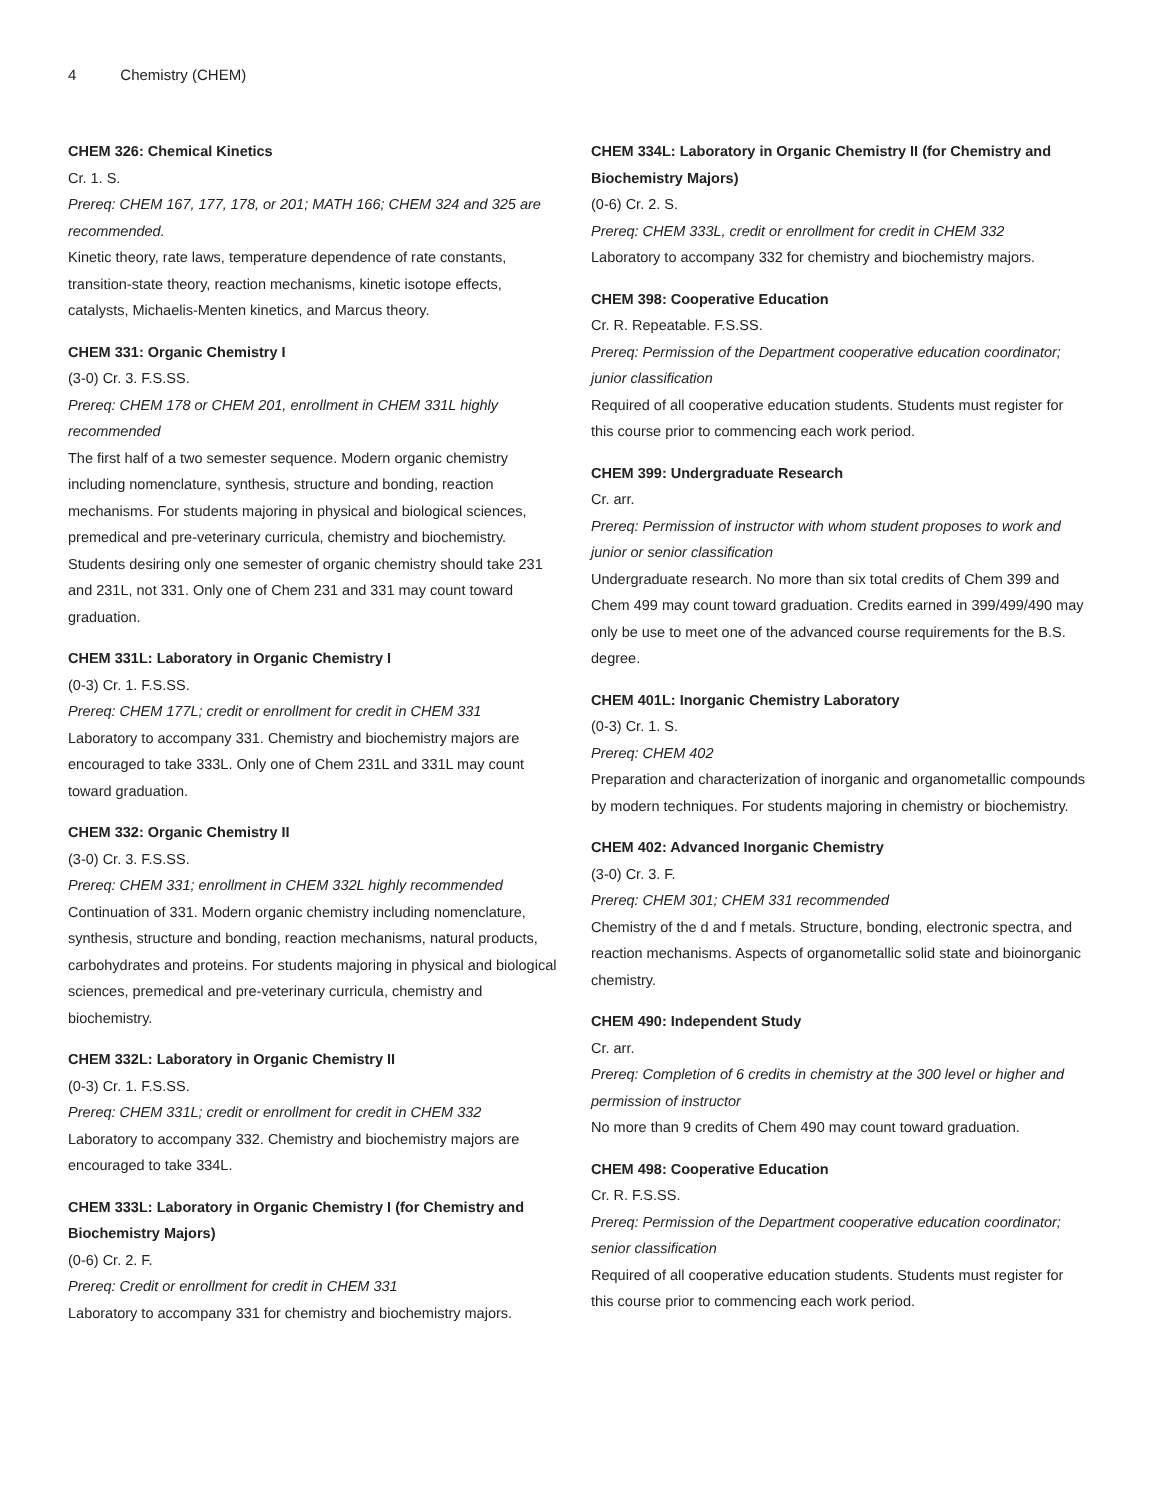4 Chemistry (CHEM)
CHEM 326: Chemical Kinetics
Cr. 1. S.
Prereq: CHEM 167, 177, 178, or 201; MATH 166; CHEM 324 and 325 are recommended.
Kinetic theory, rate laws, temperature dependence of rate constants, transition-state theory, reaction mechanisms, kinetic isotope effects, catalysts, Michaelis-Menten kinetics, and Marcus theory.
CHEM 331: Organic Chemistry I
(3-0) Cr. 3. F.S.SS.
Prereq: CHEM 178 or CHEM 201, enrollment in CHEM 331L highly recommended
The first half of a two semester sequence. Modern organic chemistry including nomenclature, synthesis, structure and bonding, reaction mechanisms. For students majoring in physical and biological sciences, premedical and pre-veterinary curricula, chemistry and biochemistry. Students desiring only one semester of organic chemistry should take 231 and 231L, not 331. Only one of Chem 231 and 331 may count toward graduation.
CHEM 331L: Laboratory in Organic Chemistry I
(0-3) Cr. 1. F.S.SS.
Prereq: CHEM 177L; credit or enrollment for credit in CHEM 331
Laboratory to accompany 331. Chemistry and biochemistry majors are encouraged to take 333L. Only one of Chem 231L and 331L may count toward graduation.
CHEM 332: Organic Chemistry II
(3-0) Cr. 3. F.S.SS.
Prereq: CHEM 331; enrollment in CHEM 332L highly recommended
Continuation of 331. Modern organic chemistry including nomenclature, synthesis, structure and bonding, reaction mechanisms, natural products, carbohydrates and proteins. For students majoring in physical and biological sciences, premedical and pre-veterinary curricula, chemistry and biochemistry.
CHEM 332L: Laboratory in Organic Chemistry II
(0-3) Cr. 1. F.S.SS.
Prereq: CHEM 331L; credit or enrollment for credit in CHEM 332
Laboratory to accompany 332. Chemistry and biochemistry majors are encouraged to take 334L.
CHEM 333L: Laboratory in Organic Chemistry I (for Chemistry and Biochemistry Majors)
(0-6) Cr. 2. F.
Prereq: Credit or enrollment for credit in CHEM 331
Laboratory to accompany 331 for chemistry and biochemistry majors.
CHEM 334L: Laboratory in Organic Chemistry II (for Chemistry and Biochemistry Majors)
(0-6) Cr. 2. S.
Prereq: CHEM 333L, credit or enrollment for credit in CHEM 332
Laboratory to accompany 332 for chemistry and biochemistry majors.
CHEM 398: Cooperative Education
Cr. R. Repeatable. F.S.SS.
Prereq: Permission of the Department cooperative education coordinator; junior classification
Required of all cooperative education students. Students must register for this course prior to commencing each work period.
CHEM 399: Undergraduate Research
Cr. arr.
Prereq: Permission of instructor with whom student proposes to work and junior or senior classification
Undergraduate research. No more than six total credits of Chem 399 and Chem 499 may count toward graduation. Credits earned in 399/499/490 may only be use to meet one of the advanced course requirements for the B.S. degree.
CHEM 401L: Inorganic Chemistry Laboratory
(0-3) Cr. 1. S.
Prereq: CHEM 402
Preparation and characterization of inorganic and organometallic compounds by modern techniques. For students majoring in chemistry or biochemistry.
CHEM 402: Advanced Inorganic Chemistry
(3-0) Cr. 3. F.
Prereq: CHEM 301; CHEM 331 recommended
Chemistry of the d and f metals. Structure, bonding, electronic spectra, and reaction mechanisms. Aspects of organometallic solid state and bioinorganic chemistry.
CHEM 490: Independent Study
Cr. arr.
Prereq: Completion of 6 credits in chemistry at the 300 level or higher and permission of instructor
No more than 9 credits of Chem 490 may count toward graduation.
CHEM 498: Cooperative Education
Cr. R. F.S.SS.
Prereq: Permission of the Department cooperative education coordinator; senior classification
Required of all cooperative education students. Students must register for this course prior to commencing each work period.